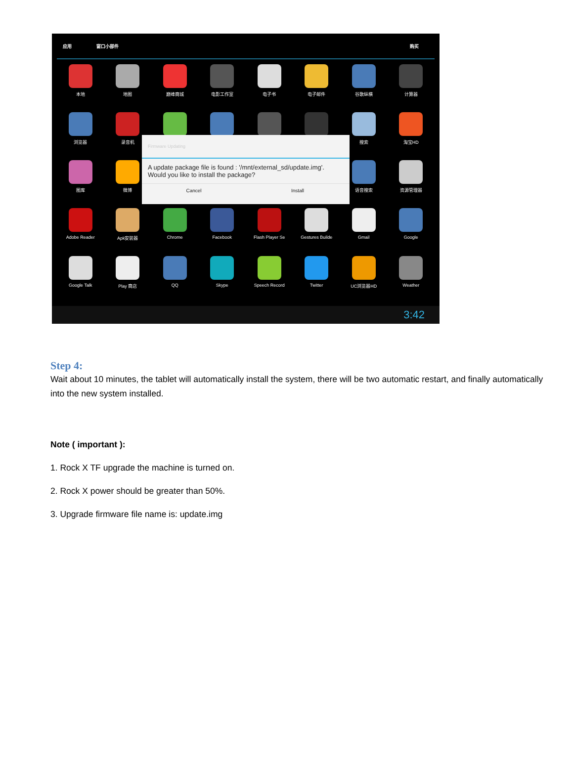应用 窗口小部件 购买
本地
地图
巅峰商城
电影工作室
电子书
电子邮件
谷歌纵横
计算器
浏览器
录音机
搜索
淘宝HD
图库
微博
语音搜索
资源管理器
Adobe Reader
Apk安装器
Chrome
Facebook
Flash Player Se
Gestures Builde
Gmail
Google
Google Talk
Play 商店
QQ
Skype
Speech Record
Twitter
UC浏览器HD
Weather
Firmware Updating
A update package file is found : '/mnt/external_sd/update.img'.
Would you like to install the package?
Cancel Install
3:42
Step 4:
Wait about 10 minutes, the tablet will automatically install the system, there will be two automatic restart, and finally automatically into the new system installed.
Note ( important ):
1. Rock X TF upgrade the machine is turned on.
2. Rock X power should be greater than 50%.
3. Upgrade firmware file name is: update.img